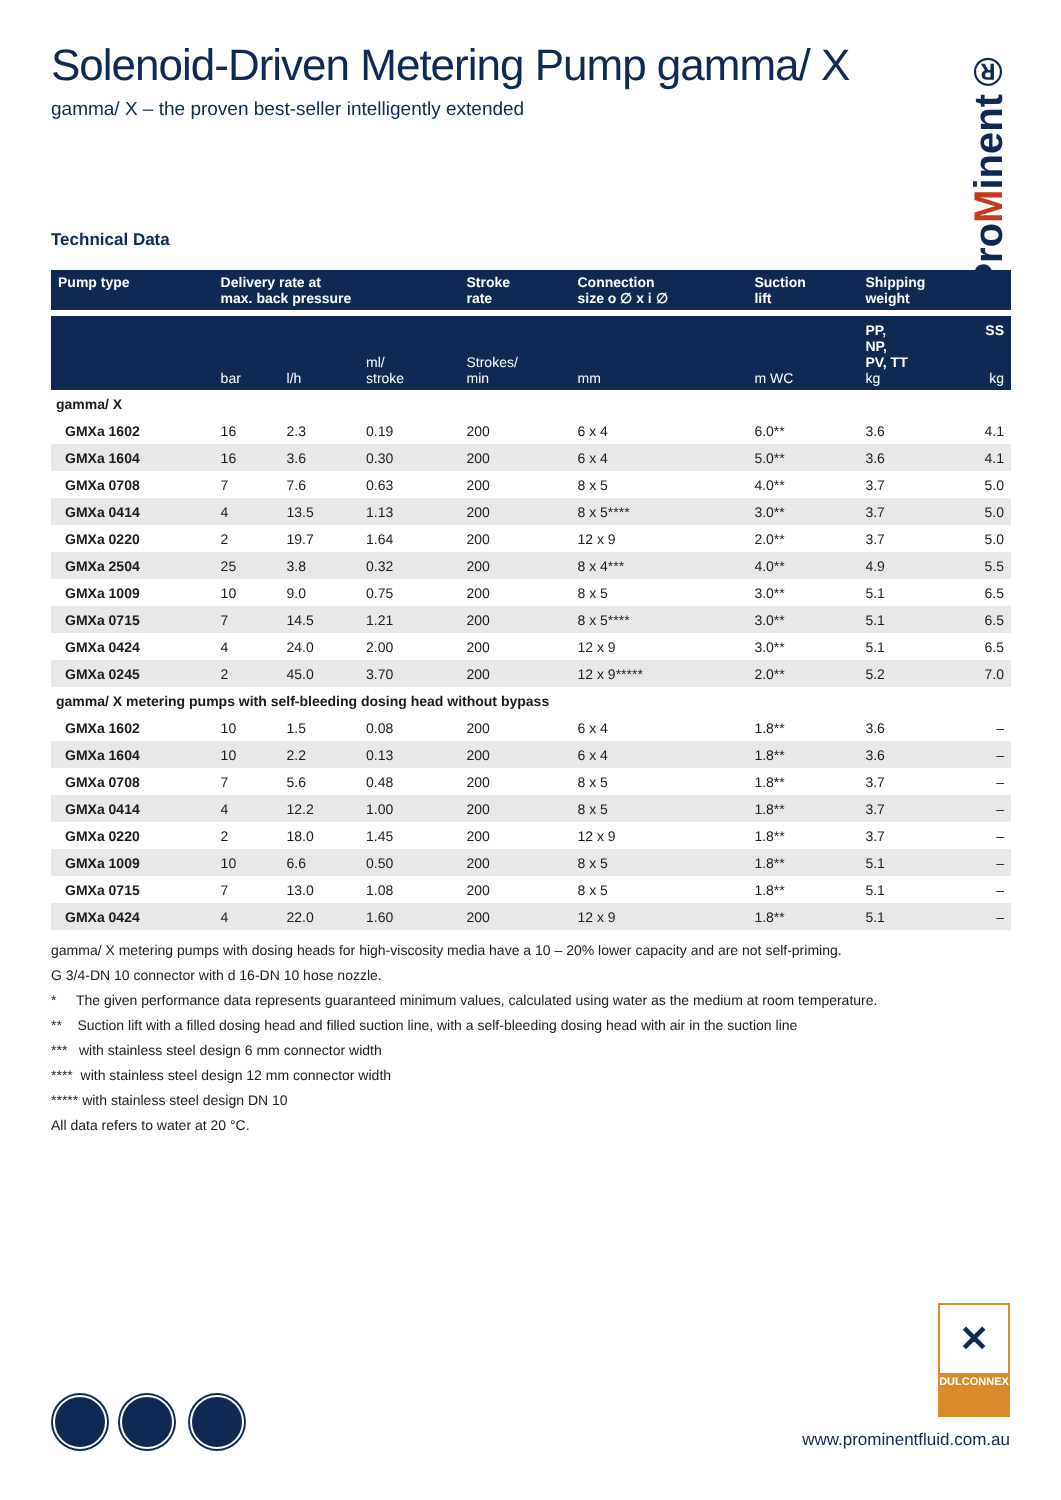ProMinent®
Solenoid-Driven Metering Pump gamma/ X
gamma/ X – the proven best-seller intelligently extended
Technical Data
| Pump type | Delivery rate at max. back pressure | | | Stroke rate | Connection size o ∅ x i ∅ | Suction lift | Shipping weight | |
| --- | --- | --- | --- | --- | --- | --- | --- | --- |
| | bar | l/h | ml/ stroke | Strokes/ min | mm | m WC | PP, NP, PV, TT kg | SS kg |
| gamma/ X | | | | | | | | |
| GMXa 1602 | 16 | 2.3 | 0.19 | 200 | 6 x 4 | 6.0** | 3.6 | 4.1 |
| GMXa 1604 | 16 | 3.6 | 0.30 | 200 | 6 x 4 | 5.0** | 3.6 | 4.1 |
| GMXa 0708 | 7 | 7.6 | 0.63 | 200 | 8 x 5 | 4.0** | 3.7 | 5.0 |
| GMXa 0414 | 4 | 13.5 | 1.13 | 200 | 8 x 5**** | 3.0** | 3.7 | 5.0 |
| GMXa 0220 | 2 | 19.7 | 1.64 | 200 | 12 x 9 | 2.0** | 3.7 | 5.0 |
| GMXa 2504 | 25 | 3.8 | 0.32 | 200 | 8 x 4*** | 4.0** | 4.9 | 5.5 |
| GMXa 1009 | 10 | 9.0 | 0.75 | 200 | 8 x 5 | 3.0** | 5.1 | 6.5 |
| GMXa 0715 | 7 | 14.5 | 1.21 | 200 | 8 x 5**** | 3.0** | 5.1 | 6.5 |
| GMXa 0424 | 4 | 24.0 | 2.00 | 200 | 12 x 9 | 3.0** | 5.1 | 6.5 |
| GMXa 0245 | 2 | 45.0 | 3.70 | 200 | 12 x 9***** | 2.0** | 5.2 | 7.0 |
| gamma/ X metering pumps with self-bleeding dosing head without bypass | | | | | | | | |
| GMXa 1602 | 10 | 1.5 | 0.08 | 200 | 6 x 4 | 1.8** | 3.6 | – |
| GMXa 1604 | 10 | 2.2 | 0.13 | 200 | 6 x 4 | 1.8** | 3.6 | – |
| GMXa 0708 | 7 | 5.6 | 0.48 | 200 | 8 x 5 | 1.8** | 3.7 | – |
| GMXa 0414 | 4 | 12.2 | 1.00 | 200 | 8 x 5 | 1.8** | 3.7 | – |
| GMXa 0220 | 2 | 18.0 | 1.45 | 200 | 12 x 9 | 1.8** | 3.7 | – |
| GMXa 1009 | 10 | 6.6 | 0.50 | 200 | 8 x 5 | 1.8** | 5.1 | – |
| GMXa 0715 | 7 | 13.0 | 1.08 | 200 | 8 x 5 | 1.8** | 5.1 | – |
| GMXa 0424 | 4 | 22.0 | 1.60 | 200 | 12 x 9 | 1.8** | 5.1 | – |
gamma/ X metering pumps with dosing heads for high-viscosity media have a 10 – 20% lower capacity and are not self-priming.
G 3/4-DN 10 connector with d 16-DN 10 hose nozzle.
* The given performance data represents guaranteed minimum values, calculated using water as the medium at room temperature.
** Suction lift with a filled dosing head and filled suction line, with a self-bleeding dosing head with air in the suction line
*** with stainless steel design 6 mm connector width
**** with stainless steel design 12 mm connector width
***** with stainless steel design DN 10
All data refers to water at 20 °C.
✕
DULCONNEX
www.prominentfluid.com.au